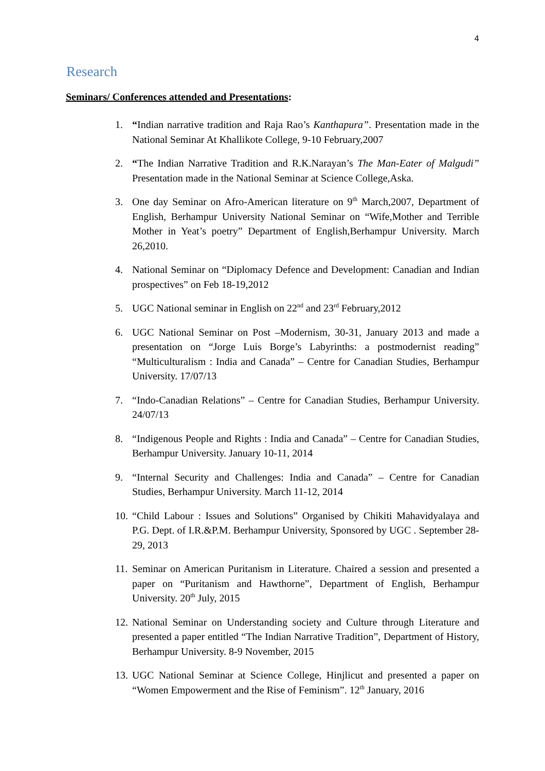4
Research
Seminars/ Conferences attended and Presentations:
1. “Indian narrative tradition and Raja Rao’s Kanthapura”. Presentation made in the National Seminar At Khallikote College, 9-10 February,2007
2. “The Indian Narrative Tradition and R.K.Narayan’s The Man-Eater of Malgudi” Presentation made in the National Seminar at Science College,Aska.
3. One day Seminar on Afro-American literature on 9<sup>th</sup> March,2007, Department of English, Berhampur University National Seminar on “Wife,Mother and Terrible Mother in Yeat’s poetry” Department of English,Berhampur University. March 26,2010.
4. National Seminar on “Diplomacy Defence and Development: Canadian and Indian prospectives” on Feb 18-19,2012
5. UGC National seminar in English on 22<sup>nd</sup> and 23<sup>rd</sup> February,2012
6. UGC National Seminar on Post –Modernism, 30-31, January 2013 and made a presentation on “Jorge Luis Borge’s Labyrinths: a postmodernist reading” “Multiculturalism : India and Canada” – Centre for Canadian Studies, Berhampur University. 17/07/13
7. “Indo-Canadian Relations” – Centre for Canadian Studies, Berhampur University. 24/07/13
8. “Indigenous People and Rights : India and Canada” – Centre for Canadian Studies, Berhampur University. January 10-11, 2014
9. “Internal Security and Challenges: India and Canada” – Centre for Canadian Studies, Berhampur University. March 11-12, 2014
10. “Child Labour : Issues and Solutions” Organised by Chikiti Mahavidyalaya and P.G. Dept. of I.R.&P.M. Berhampur University, Sponsored by UGC . September 28-29, 2013
11. Seminar on American Puritanism in Literature. Chaired a session and presented a paper on “Puritanism and Hawthorne”, Department of English, Berhampur University. 20<sup>th</sup> July, 2015
12. National Seminar on Understanding society and Culture through Literature and presented a paper entitled “The Indian Narrative Tradition”, Department of History, Berhampur University. 8-9 November, 2015
13. UGC National Seminar at Science College, Hinjlicut and presented a paper on “Women Empowerment and the Rise of Feminism”. 12<sup>th</sup> January, 2016